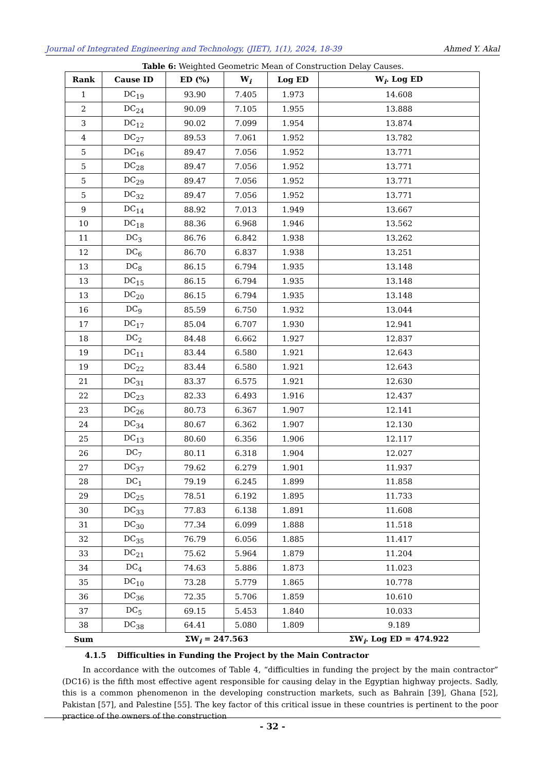Journal of Integrated Engineering and Technology, (JIET), 1(1), 2024, 18-39 Ahmed Y. Akal
Table 6: Weighted Geometric Mean of Construction Delay Causes.
| Rank | Cause ID | ED (%) | W<sub>i</sub> | Log ED | W<sub>i</sub>. Log ED |
| --- | --- | --- | --- | --- | --- |
| 1 | DC<sub>19</sub> | 93.90 | 7.405 | 1.973 | 14.608 |
| 2 | DC<sub>24</sub> | 90.09 | 7.105 | 1.955 | 13.888 |
| 3 | DC<sub>12</sub> | 90.02 | 7.099 | 1.954 | 13.874 |
| 4 | DC<sub>27</sub> | 89.53 | 7.061 | 1.952 | 13.782 |
| 5 | DC<sub>16</sub> | 89.47 | 7.056 | 1.952 | 13.771 |
| 5 | DC<sub>28</sub> | 89.47 | 7.056 | 1.952 | 13.771 |
| 5 | DC<sub>29</sub> | 89.47 | 7.056 | 1.952 | 13.771 |
| 5 | DC<sub>32</sub> | 89.47 | 7.056 | 1.952 | 13.771 |
| 9 | DC<sub>14</sub> | 88.92 | 7.013 | 1.949 | 13.667 |
| 10 | DC<sub>18</sub> | 88.36 | 6.968 | 1.946 | 13.562 |
| 11 | DC<sub>3</sub> | 86.76 | 6.842 | 1.938 | 13.262 |
| 12 | DC<sub>6</sub> | 86.70 | 6.837 | 1.938 | 13.251 |
| 13 | DC<sub>8</sub> | 86.15 | 6.794 | 1.935 | 13.148 |
| 13 | DC<sub>15</sub> | 86.15 | 6.794 | 1.935 | 13.148 |
| 13 | DC<sub>20</sub> | 86.15 | 6.794 | 1.935 | 13.148 |
| 16 | DC<sub>9</sub> | 85.59 | 6.750 | 1.932 | 13.044 |
| 17 | DC<sub>17</sub> | 85.04 | 6.707 | 1.930 | 12.941 |
| 18 | DC<sub>2</sub> | 84.48 | 6.662 | 1.927 | 12.837 |
| 19 | DC<sub>11</sub> | 83.44 | 6.580 | 1.921 | 12.643 |
| 19 | DC<sub>22</sub> | 83.44 | 6.580 | 1.921 | 12.643 |
| 21 | DC<sub>31</sub> | 83.37 | 6.575 | 1.921 | 12.630 |
| 22 | DC<sub>23</sub> | 82.33 | 6.493 | 1.916 | 12.437 |
| 23 | DC<sub>26</sub> | 80.73 | 6.367 | 1.907 | 12.141 |
| 24 | DC<sub>34</sub> | 80.67 | 6.362 | 1.907 | 12.130 |
| 25 | DC<sub>13</sub> | 80.60 | 6.356 | 1.906 | 12.117 |
| 26 | DC<sub>7</sub> | 80.11 | 6.318 | 1.904 | 12.027 |
| 27 | DC<sub>37</sub> | 79.62 | 6.279 | 1.901 | 11.937 |
| 28 | DC<sub>1</sub> | 79.19 | 6.245 | 1.899 | 11.858 |
| 29 | DC<sub>25</sub> | 78.51 | 6.192 | 1.895 | 11.733 |
| 30 | DC<sub>33</sub> | 77.83 | 6.138 | 1.891 | 11.608 |
| 31 | DC<sub>30</sub> | 77.34 | 6.099 | 1.888 | 11.518 |
| 32 | DC<sub>35</sub> | 76.79 | 6.056 | 1.885 | 11.417 |
| 33 | DC<sub>21</sub> | 75.62 | 5.964 | 1.879 | 11.204 |
| 34 | DC<sub>4</sub> | 74.63 | 5.886 | 1.873 | 11.023 |
| 35 | DC<sub>10</sub> | 73.28 | 5.779 | 1.865 | 10.778 |
| 36 | DC<sub>36</sub> | 72.35 | 5.706 | 1.859 | 10.610 |
| 37 | DC<sub>5</sub> | 69.15 | 5.453 | 1.840 | 10.033 |
| 38 | DC<sub>38</sub> | 64.41 | 5.080 | 1.809 | 9.189 |
| Sum | | ΣW<sub>i</sub> = 247.563 | | | ΣW<sub>i</sub>. Log ED = 474.922 |
4.1.5 Difficulties in Funding the Project by the Main Contractor
In accordance with the outcomes of Table 4, “difficulties in funding the project by the main contractor” (DC16) is the fifth most effective agent responsible for causing delay in the Egyptian highway projects. Sadly, this is a common phenomenon in the developing construction markets, such as Bahrain [39], Ghana [52], Pakistan [57], and Palestine [55]. The key factor of this critical issue in these countries is pertinent to the poor practice of the owners of the construction
- 32 -